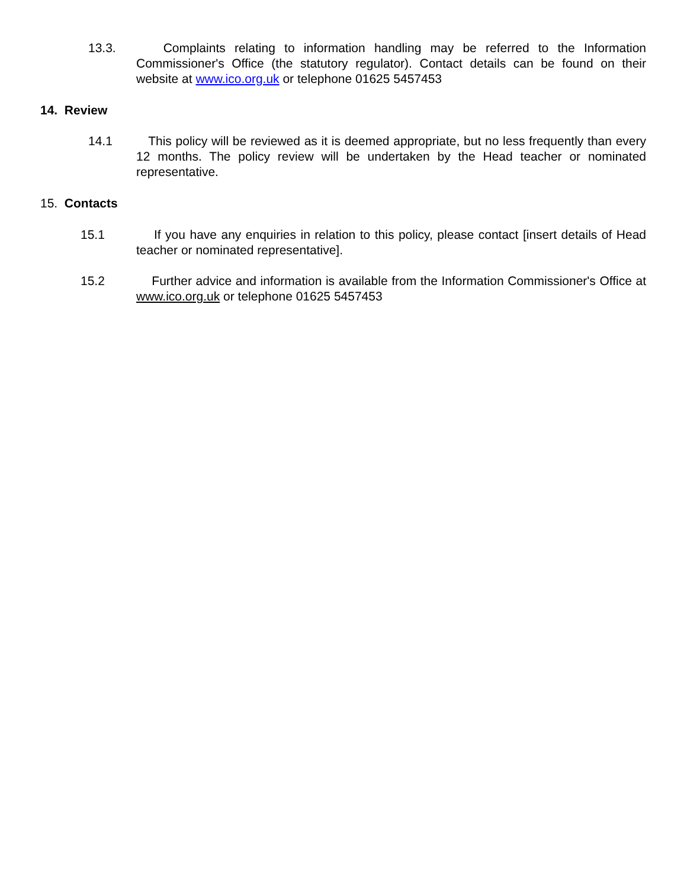13.3. Complaints relating to information handling may be referred to the Information Commissioner's Office (the statutory regulator). Contact details can be found on their website at www.ico.org.uk or telephone 01625 5457453
14. Review
14.1 This policy will be reviewed as it is deemed appropriate, but no less frequently than every 12 months. The policy review will be undertaken by the Head teacher or nominated representative.
15. Contacts
15.1 If you have any enquiries in relation to this policy, please contact [insert details of Head teacher or nominated representative].
15.2 Further advice and information is available from the Information Commissioner's Office at www.ico.org.uk or telephone 01625 5457453